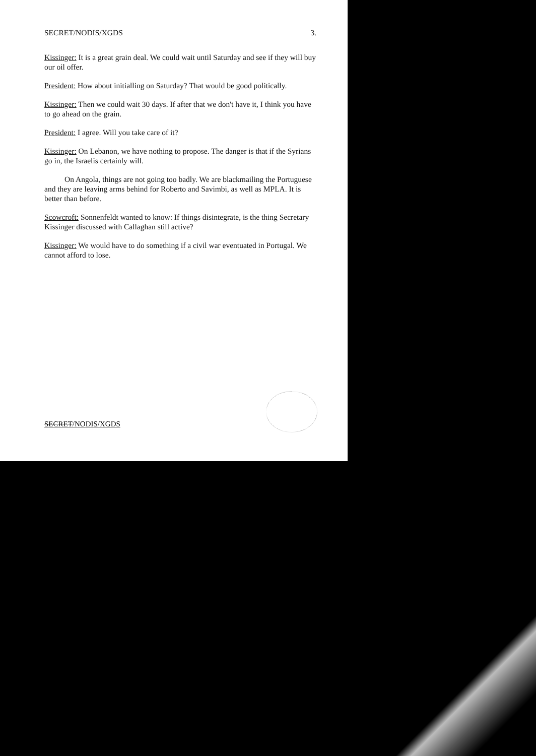SECRET/NODIS/XGDS 3.
Kissinger: It is a great grain deal. We could wait until Saturday and see if they will buy our oil offer.
President: How about initialling on Saturday? That would be good politically.
Kissinger: Then we could wait 30 days. If after that we don't have it, I think you have to go ahead on the grain.
President: I agree. Will you take care of it?
Kissinger: On Lebanon, we have nothing to propose. The danger is that if the Syrians go in, the Israelis certainly will.
On Angola, things are not going too badly. We are blackmailing the Portuguese and they are leaving arms behind for Roberto and Savimbi, as well as MPLA. It is better than before.
Scowcroft: Sonnenfeldt wanted to know: If things disintegrate, is the thing Secretary Kissinger discussed with Callaghan still active?
Kissinger: We would have to do something if a civil war eventuated in Portugal. We cannot afford to lose.
SECRET/NODIS/XGDS